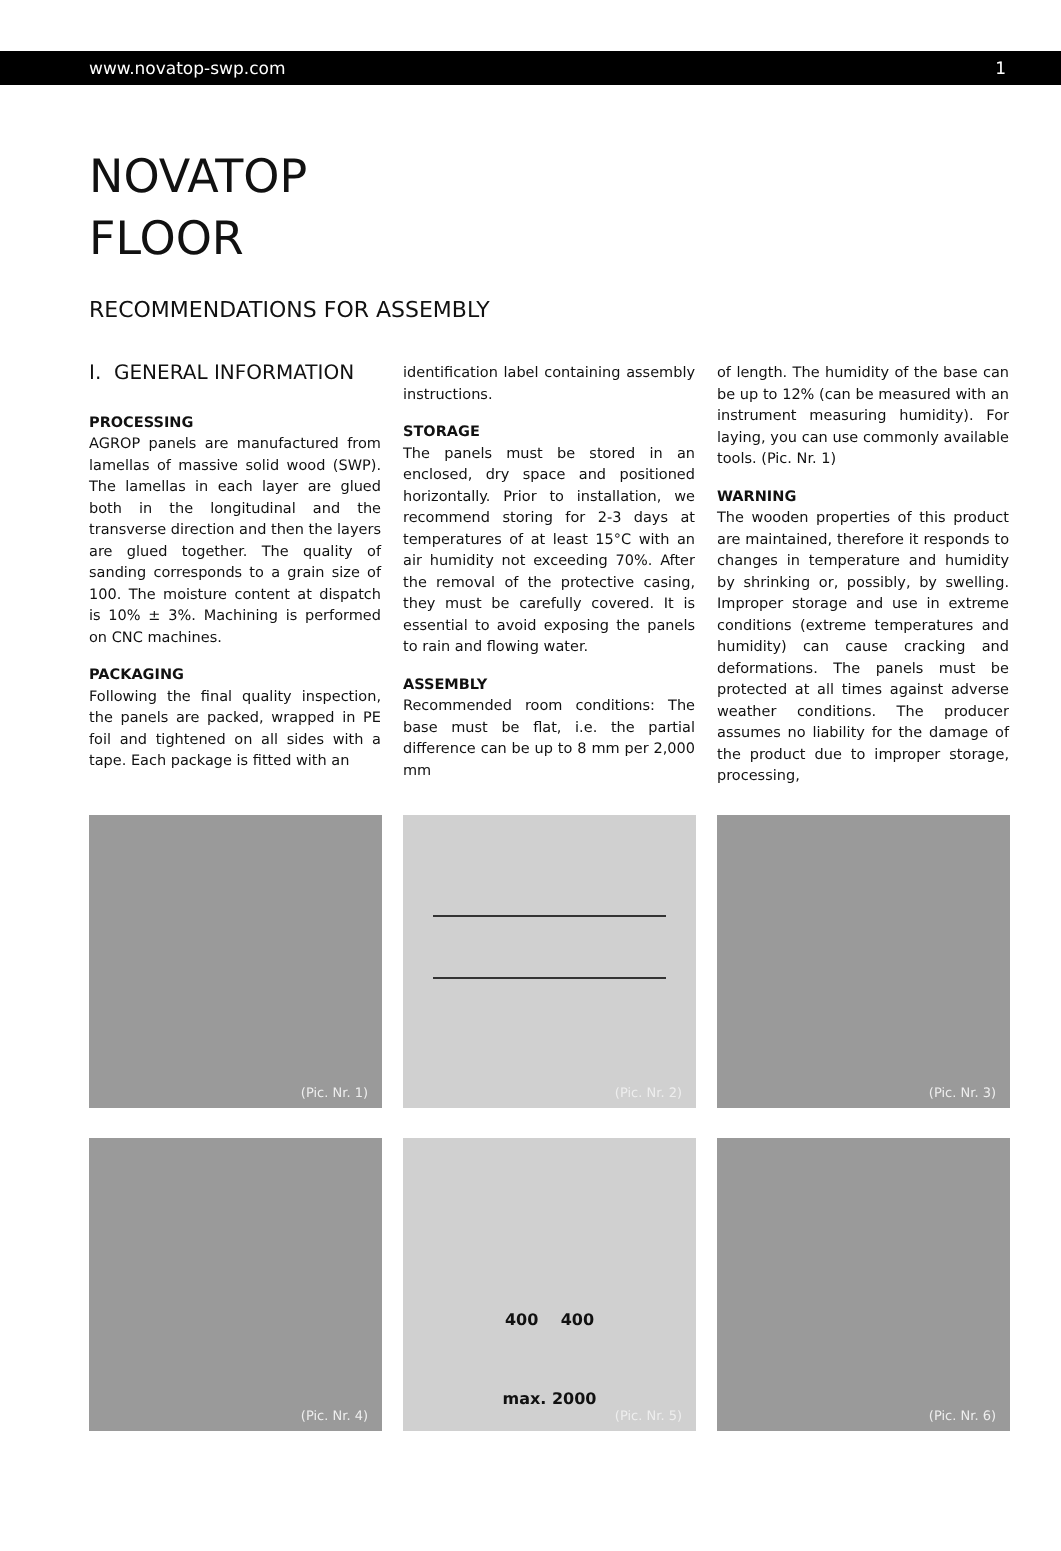www.novatop-swp.com 1
NOVATOP
FLOOR
RECOMMENDATIONS FOR ASSEMBLY
I. GENERAL INFORMATION
PROCESSING
AGROP panels are manufactured from lamellas of massive solid wood (SWP). The lamellas in each layer are glued both in the longitudinal and the transverse direction and then the layers are glued together. The quality of sanding corresponds to a grain size of 100. The moisture content at dispatch is 10% ± 3%. Machining is performed on CNC machines.
PACKAGING
Following the final quality inspection, the panels are packed, wrapped in PE foil and tightened on all sides with a tape. Each package is fitted with an
identification label containing assembly instructions.
STORAGE
The panels must be stored in an enclosed, dry space and positioned horizontally. Prior to installation, we recommend storing for 2-3 days at temperatures of at least 15°C with an air humidity not exceeding 70%. After the removal of the protective casing, they must be carefully covered. It is essential to avoid exposing the panels to rain and flowing water.
ASSEMBLY
Recommended room conditions: The base must be flat, i.e. the partial difference can be up to 8 mm per 2,000 mm
of length. The humidity of the base can be up to 12% (can be measured with an instrument measuring humidity). For laying, you can use commonly available tools. (Pic. Nr. 1)
WARNING
The wooden properties of this product are maintained, therefore it responds to changes in temperature and humidity by shrinking or, possibly, by swelling. Improper storage and use in extreme conditions (extreme temperatures and humidity) can cause cracking and deformations. The panels must be protected at all times against adverse weather conditions. The producer assumes no liability for the damage of the product due to improper storage, processing,
(Pic. Nr. 1)
(Pic. Nr. 2)
(Pic. Nr. 3)
(Pic. Nr. 4)
400 400
max. 2000
(Pic. Nr. 5)
(Pic. Nr. 6)